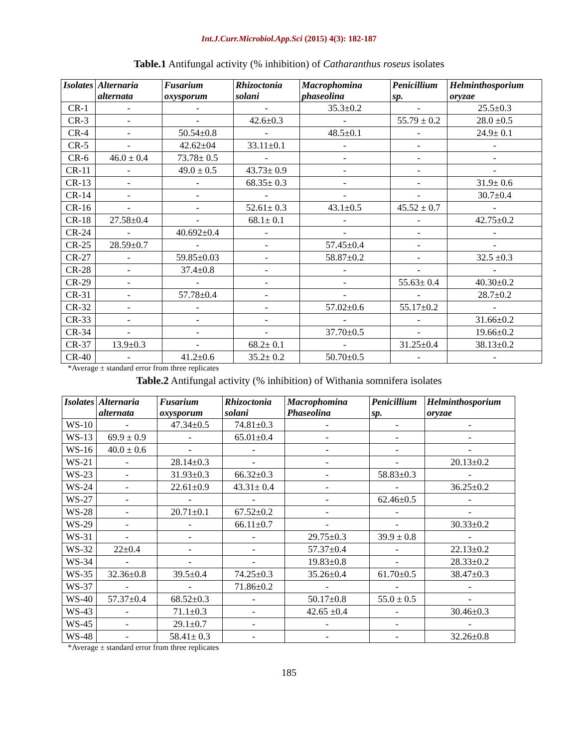Int.J.Curr.Microbiol.App.Sci (2015) 4(3): 182-187
Table.1 Antifungal activity (% inhibition) of Catharanthus roseus isolates
| Isolates | Alternaria alternata | Fusarium oxysporum | Rhizoctonia solani | Macrophomina phaseolina | Penicillium sp. | Helminthosporium oryzae |
| --- | --- | --- | --- | --- | --- | --- |
| CR-1 | - | - | - | 35.3±0.2 | - | 25.5±0.3 |
| CR-3 | - | - | 42.6±0.3 | - | 55.79 ± 0.2 | 28.0 ±0.5 |
| CR-4 | - | 50.54±0.8 | - | 48.5±0.1 | - | 24.9± 0.1 |
| CR-5 | - | 42.62±04 | 33.11±0.1 | - | - | - |
| CR-6 | 46.0 ± 0.4 | 73.78± 0.5 | - | - | - | - |
| CR-11 | - | 49.0 ± 0.5 | 43.73± 0.9 | - | - | - |
| CR-13 | - | - | 68.35± 0.3 | - | - | 31.9± 0.6 |
| CR-14 | - | - | - | - | - | 30.7±0.4 |
| CR-16 | - | - | 52.61± 0.3 | 43.1±0.5 | 45.52 ± 0.7 | - |
| CR-18 | 27.58±0.4 | - | 68.1± 0.1 | - | - | 42.75±0.2 |
| CR-24 | - | 40.692±0.4 | - | - | - | - |
| CR-25 | 28.59±0.7 | - | - | 57.45±0.4 | - | - |
| CR-27 | - | 59.85±0.03 | - | 58.87±0.2 | - | 32.5 ±0.3 |
| CR-28 | - | 37.4±0.8 | - | - | - | - |
| CR-29 | - | - | - | - | 55.63± 0.4 | 40.30±0.2 |
| CR-31 | - | 57.78±0.4 | - | - | - | 28.7±0.2 |
| CR-32 | - | - | - | 57.02±0.6 | 55.17±0.2 | - |
| CR-33 | - | - | - | - | - | 31.66±0.2 |
| CR-34 | - | - | - | 37.70±0.5 | - | 19.66±0.2 |
| CR-37 | 13.9±0.3 | - | 68.2± 0.1 | - | 31.25±0.4 | 38.13±0.2 |
| CR-40 | - | 41.2±0.6 | 35.2± 0.2 | 50.70±0.5 | - | - |
*Average ± standard error from three replicates
Table.2 Antifungal activity (% inhibition) of Withania somnifera isolates
| Isolates | Alternaria alternata | Fusarium oxysporum | Rhizoctonia solani | Macrophomina Phaseolina | Penicillium sp. | Helminthosporium oryzae |
| --- | --- | --- | --- | --- | --- | --- |
| WS-10 | - | 47.34±0.5 | 74.81±0.3 | - | - | - |
| WS-13 | 69.9 ± 0.9 | - | 65.01±0.4 | - | - | - |
| WS-16 | 40.0 ± 0.6 | - | - | - | - | - |
| WS-21 | - | 28.14±0.3 | - | - | - | 20.13±0.2 |
| WS-23 | - | 31.93±0.3 | 66.32±0.3 | - | 58.83±0.3 | - |
| WS-24 | - | 22.61±0.9 | 43.31± 0.4 | - | - | 36.25±0.2 |
| WS-27 | - | - | - | - | 62.46±0.5 | - |
| WS-28 | - | 20.71±0.1 | 67.52±0.2 | - | - | - |
| WS-29 | - | - | 66.11±0.7 | - | - | 30.33±0.2 |
| WS-31 | - | - | - | 29.75±0.3 | 39.9 ± 0.8 | - |
| WS-32 | 22±0.4 | - | - | 57.37±0.4 | - | 22.13±0.2 |
| WS-34 | - | - | - | 19.83±0.8 | - | 28.33±0.2 |
| WS-35 | 32.36±0.8 | 39.5±0.4 | 74.25±0.3 | 35.26±0.4 | 61.70±0.5 | 38.47±0.3 |
| WS-37 | - | - | 71.86±0.2 | - | - | - |
| WS-40 | 57.37±0.4 | 68.52±0.3 | - | 50.17±0.8 | 55.0 ± 0.5 | - |
| WS-43 | - | 71.1±0.3 | - | 42.65 ±0.4 | - | 30.46±0.3 |
| WS-45 | - | 29.1±0.7 | - | - | - | - |
| WS-48 | - | 58.41± 0.3 | - | - | - | 32.26±0.8 |
*Average ± standard error from three replicates
185